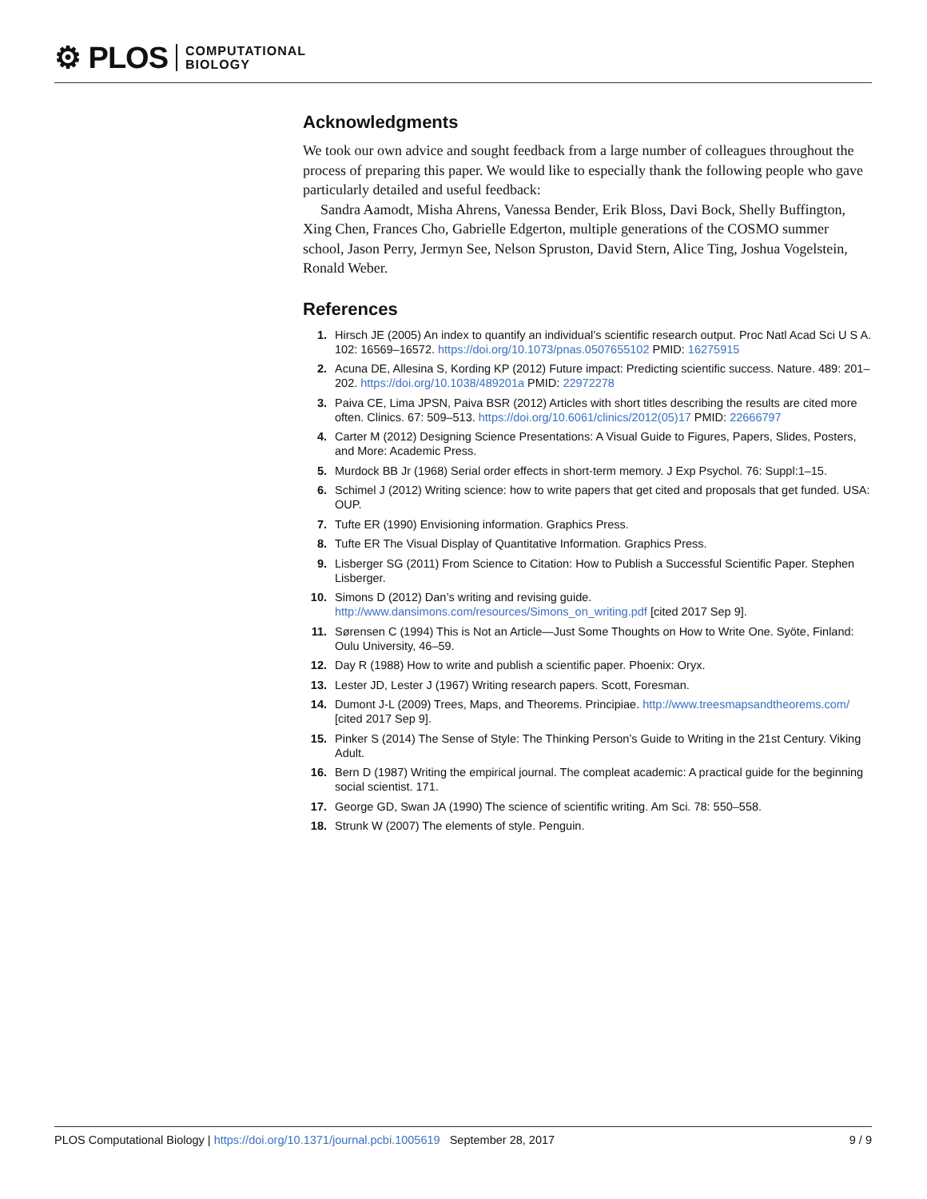⚙ PLOS COMPUTATIONAL
BIOLOGY
Acknowledgments
We took our own advice and sought feedback from a large number of colleagues throughout the process of preparing this paper. We would like to especially thank the following people who gave particularly detailed and useful feedback:
Sandra Aamodt, Misha Ahrens, Vanessa Bender, Erik Bloss, Davi Bock, Shelly Buffington, Xing Chen, Frances Cho, Gabrielle Edgerton, multiple generations of the COSMO summer school, Jason Perry, Jermyn See, Nelson Spruston, David Stern, Alice Ting, Joshua Vogelstein, Ronald Weber.
References
1. Hirsch JE (2005) An index to quantify an individual’s scientific research output. Proc Natl Acad Sci U S A. 102: 16569–16572. https://doi.org/10.1073/pnas.0507655102 PMID: 16275915
2. Acuna DE, Allesina S, Kording KP (2012) Future impact: Predicting scientific success. Nature. 489: 201–202. https://doi.org/10.1038/489201a PMID: 22972278
3. Paiva CE, Lima JPSN, Paiva BSR (2012) Articles with short titles describing the results are cited more often. Clinics. 67: 509–513. https://doi.org/10.6061/clinics/2012(05)17 PMID: 22666797
4. Carter M (2012) Designing Science Presentations: A Visual Guide to Figures, Papers, Slides, Posters, and More: Academic Press.
5. Murdock BB Jr (1968) Serial order effects in short-term memory. J Exp Psychol. 76: Suppl:1–15.
6. Schimel J (2012) Writing science: how to write papers that get cited and proposals that get funded. USA: OUP.
7. Tufte ER (1990) Envisioning information. Graphics Press.
8. Tufte ER The Visual Display of Quantitative Information. Graphics Press.
9. Lisberger SG (2011) From Science to Citation: How to Publish a Successful Scientific Paper. Stephen Lisberger.
10. Simons D (2012) Dan’s writing and revising guide. http://www.dansimons.com/resources/Simons_on_writing.pdf [cited 2017 Sep 9].
11. Sørensen C (1994) This is Not an Article—Just Some Thoughts on How to Write One. Syöte, Finland: Oulu University, 46–59.
12. Day R (1988) How to write and publish a scientific paper. Phoenix: Oryx.
13. Lester JD, Lester J (1967) Writing research papers. Scott, Foresman.
14. Dumont J-L (2009) Trees, Maps, and Theorems. Principiae. http://www.treesmapsandtheorems.com/ [cited 2017 Sep 9].
15. Pinker S (2014) The Sense of Style: The Thinking Person’s Guide to Writing in the 21st Century. Viking Adult.
16. Bern D (1987) Writing the empirical journal. The compleat academic: A practical guide for the beginning social scientist. 171.
17. George GD, Swan JA (1990) The science of scientific writing. Am Sci. 78: 550–558.
18. Strunk W (2007) The elements of style. Penguin.
PLOS Computational Biology | https://doi.org/10.1371/journal.pcbi.1005619 September 28, 2017 9 / 9